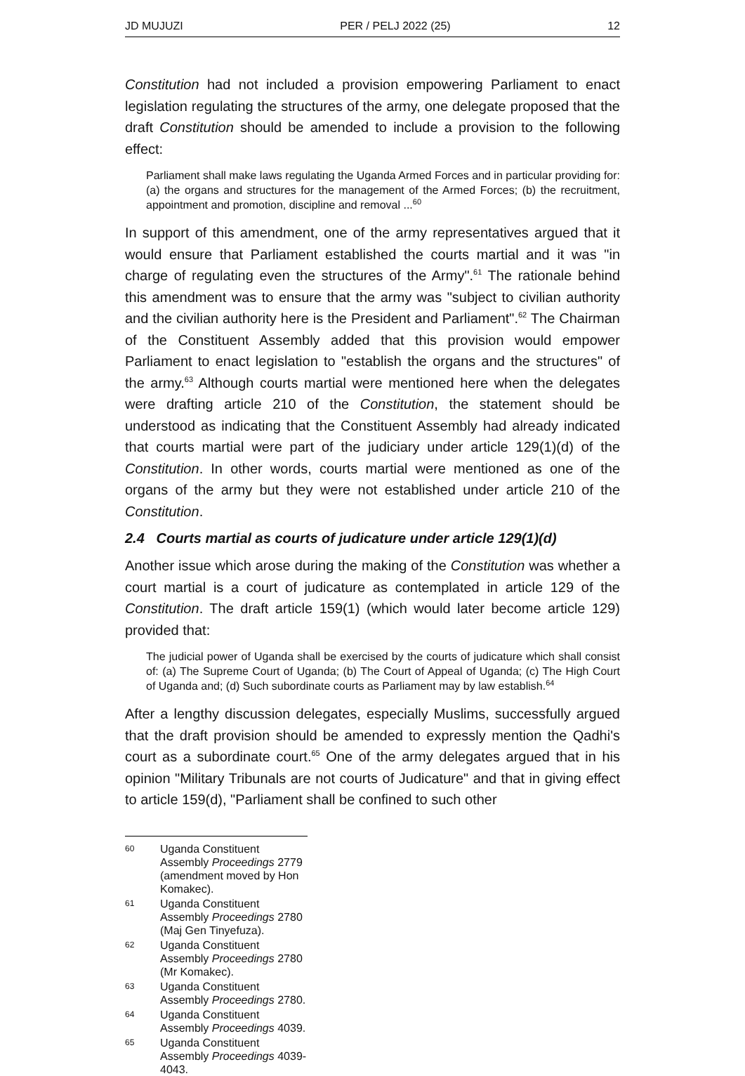JD MUJUZI PER / PELJ 2022 (25) 12
Constitution had not included a provision empowering Parliament to enact legislation regulating the structures of the army, one delegate proposed that the draft Constitution should be amended to include a provision to the following effect:
Parliament shall make laws regulating the Uganda Armed Forces and in particular providing for: (a) the organs and structures for the management of the Armed Forces; (b) the recruitment, appointment and promotion, discipline and removal ...<sup>60</sup>
In support of this amendment, one of the army representatives argued that it would ensure that Parliament established the courts martial and it was "in charge of regulating even the structures of the Army".<sup>61</sup> The rationale behind this amendment was to ensure that the army was "subject to civilian authority and the civilian authority here is the President and Parliament".<sup>62</sup> The Chairman of the Constituent Assembly added that this provision would empower Parliament to enact legislation to "establish the organs and the structures" of the army.<sup>63</sup> Although courts martial were mentioned here when the delegates were drafting article 210 of the Constitution, the statement should be understood as indicating that the Constituent Assembly had already indicated that courts martial were part of the judiciary under article 129(1)(d) of the Constitution. In other words, courts martial were mentioned as one of the organs of the army but they were not established under article 210 of the Constitution.
2.4 Courts martial as courts of judicature under article 129(1)(d)
Another issue which arose during the making of the Constitution was whether a court martial is a court of judicature as contemplated in article 129 of the Constitution. The draft article 159(1) (which would later become article 129) provided that:
The judicial power of Uganda shall be exercised by the courts of judicature which shall consist of: (a) The Supreme Court of Uganda; (b) The Court of Appeal of Uganda; (c) The High Court of Uganda and; (d) Such subordinate courts as Parliament may by law establish.<sup>64</sup>
After a lengthy discussion delegates, especially Muslims, successfully argued that the draft provision should be amended to expressly mention the Qadhi's court as a subordinate court.<sup>65</sup> One of the army delegates argued that in his opinion "Military Tribunals are not courts of Judicature" and that in giving effect to article 159(d), "Parliament shall be confined to such other
60 Uganda Constituent Assembly Proceedings 2779 (amendment moved by Hon Komakec).
61 Uganda Constituent Assembly Proceedings 2780 (Maj Gen Tinyefuza).
62 Uganda Constituent Assembly Proceedings 2780 (Mr Komakec).
63 Uganda Constituent Assembly Proceedings 2780.
64 Uganda Constituent Assembly Proceedings 4039.
65 Uganda Constituent Assembly Proceedings 4039-4043.